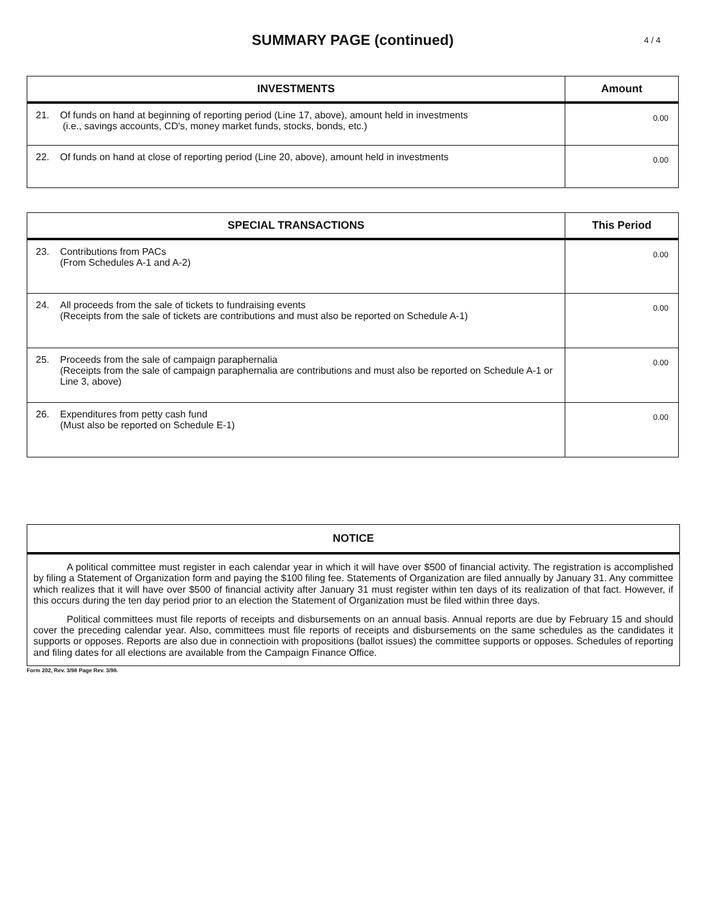SUMMARY PAGE (continued) 4 / 4
| INVESTMENTS | | Amount |
| --- | --- | --- |
| 21. | Of funds on hand at beginning of reporting period (Line 17, above), amount held in investments (i.e., savings accounts, CD's, money market funds, stocks, bonds, etc.) | 0.00 |
| 22. | Of funds on hand at close of reporting period (Line 20, above), amount held in investments | 0.00 |
| SPECIAL TRANSACTIONS | | This Period |
| --- | --- | --- |
| 23. | Contributions from PACs (From Schedules A-1 and A-2) | 0.00 |
| 24. | All proceeds from the sale of tickets to fundraising events (Receipts from the sale of tickets are contributions and must also be reported on Schedule A-1) | 0.00 |
| 25. | Proceeds from the sale of campaign paraphernalia (Receipts from the sale of campaign paraphernalia are contributions and must also be reported on Schedule A-1 or Line 3, above) | 0.00 |
| 26. | Expenditures from petty cash fund (Must also be reported on Schedule E-1) | 0.00 |
NOTICE
A political committee must register in each calendar year in which it will have over $500 of financial activity. The registration is accomplished by filing a Statement of Organization form and paying the $100 filing fee. Statements of Organization are filed annually by January 31. Any committee which realizes that it will have over $500 of financial activity after January 31 must register within ten days of its realization of that fact. However, if this occurs during the ten day period prior to an election the Statement of Organization must be filed within three days.
Political committees must file reports of receipts and disbursements on an annual basis. Annual reports are due by February 15 and should cover the preceding calendar year. Also, committees must file reports of receipts and disbursements on the same schedules as the candidates it supports or opposes. Reports are also due in connectioin with propositions (ballot issues) the committee supports or opposes. Schedules of reporting and filing dates for all elections are available from the Campaign Finance Office.
Form 202, Rev. 3/98 Page Rev. 3/98.